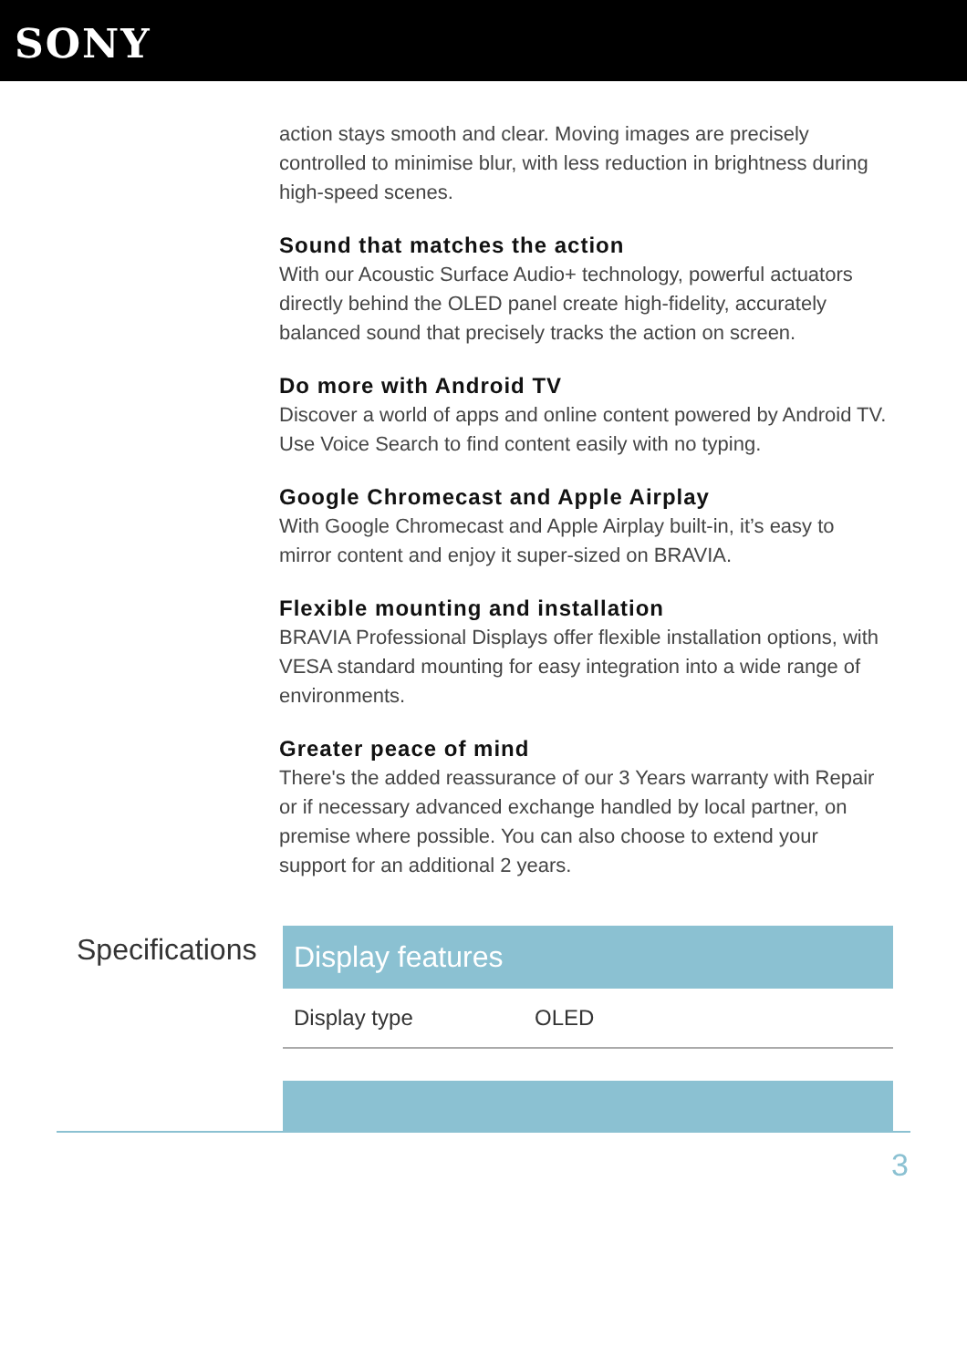SONY
action stays smooth and clear. Moving images are precisely controlled to minimise blur, with less reduction in brightness during high-speed scenes.
Sound that matches the action
With our Acoustic Surface Audio+ technology, powerful actuators directly behind the OLED panel create high-fidelity, accurately balanced sound that precisely tracks the action on screen.
Do more with Android TV
Discover a world of apps and online content powered by Android TV. Use Voice Search to find content easily with no typing.
Google Chromecast and Apple Airplay
With Google Chromecast and Apple Airplay built-in, it’s easy to mirror content and enjoy it super-sized on BRAVIA.
Flexible mounting and installation
BRAVIA Professional Displays offer flexible installation options, with VESA standard mounting for easy integration into a wide range of environments.
Greater peace of mind
There's the added reassurance of our 3 Years warranty with Repair or if necessary advanced exchange handled by local partner, on premise where possible. You can also choose to extend your support for an additional 2 years.
Specifications
| Display features | |
| --- | --- |
| Display type | OLED |
3